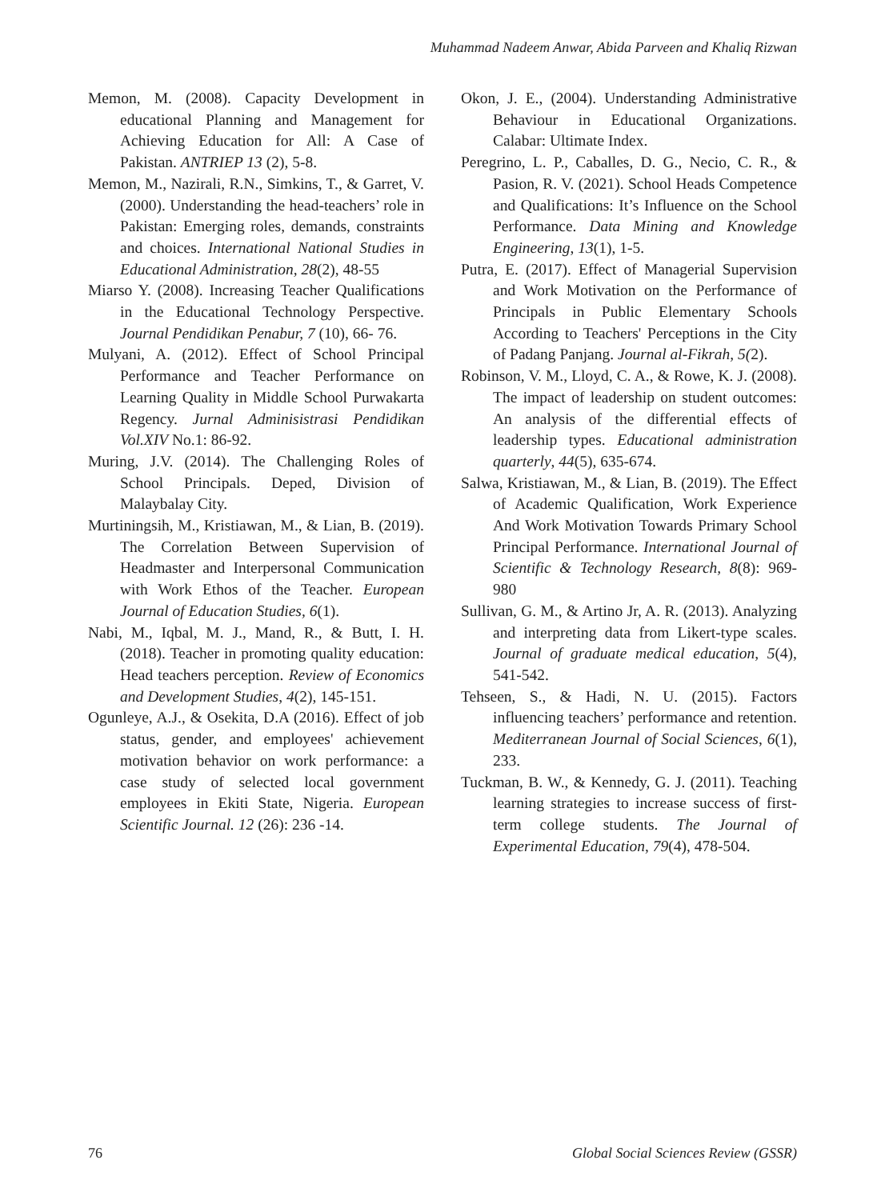Muhammad Nadeem Anwar, Abida Parveen and Khaliq Rizwan
Memon, M. (2008). Capacity Development in educational Planning and Management for Achieving Education for All: A Case of Pakistan. ANTRIEP 13 (2), 5-8.
Memon, M., Nazirali, R.N., Simkins, T., & Garret, V. (2000). Understanding the head-teachers’ role in Pakistan: Emerging roles, demands, constraints and choices. International National Studies in Educational Administration, 28(2), 48-55
Miarso Y. (2008). Increasing Teacher Qualifications in the Educational Technology Perspective. Journal Pendidikan Penabur, 7 (10), 66- 76.
Mulyani, A. (2012). Effect of School Principal Performance and Teacher Performance on Learning Quality in Middle School Purwakarta Regency. Jurnal Adminisistrasi Pendidikan Vol.XIV No.1: 86-92.
Muring, J.V. (2014). The Challenging Roles of School Principals. Deped, Division of Malaybalay City.
Murtiningsih, M., Kristiawan, M., & Lian, B. (2019). The Correlation Between Supervision of Headmaster and Interpersonal Communication with Work Ethos of the Teacher. European Journal of Education Studies, 6(1).
Nabi, M., Iqbal, M. J., Mand, R., & Butt, I. H. (2018). Teacher in promoting quality education: Head teachers perception. Review of Economics and Development Studies, 4(2), 145-151.
Ogunleye, A.J., & Osekita, D.A (2016). Effect of job status, gender, and employees' achievement motivation behavior on work performance: a case study of selected local government employees in Ekiti State, Nigeria. European Scientific Journal. 12 (26): 236 -14.
Okon, J. E., (2004). Understanding Administrative Behaviour in Educational Organizations. Calabar: Ultimate Index.
Peregrino, L. P., Caballes, D. G., Necio, C. R., & Pasion, R. V. (2021). School Heads Competence and Qualifications: It’s Influence on the School Performance. Data Mining and Knowledge Engineering, 13(1), 1-5.
Putra, E. (2017). Effect of Managerial Supervision and Work Motivation on the Performance of Principals in Public Elementary Schools According to Teachers' Perceptions in the City of Padang Panjang. Journal al-Fikrah, 5(2).
Robinson, V. M., Lloyd, C. A., & Rowe, K. J. (2008). The impact of leadership on student outcomes: An analysis of the differential effects of leadership types. Educational administration quarterly, 44(5), 635-674.
Salwa, Kristiawan, M., & Lian, B. (2019). The Effect of Academic Qualification, Work Experience And Work Motivation Towards Primary School Principal Performance. International Journal of Scientific & Technology Research, 8(8): 969-980
Sullivan, G. M., & Artino Jr, A. R. (2013). Analyzing and interpreting data from Likert-type scales. Journal of graduate medical education, 5(4), 541-542.
Tehseen, S., & Hadi, N. U. (2015). Factors influencing teachers’ performance and retention. Mediterranean Journal of Social Sciences, 6(1), 233.
Tuckman, B. W., & Kennedy, G. J. (2011). Teaching learning strategies to increase success of first-term college students. The Journal of Experimental Education, 79(4), 478-504.
76 Global Social Sciences Review (GSSR)